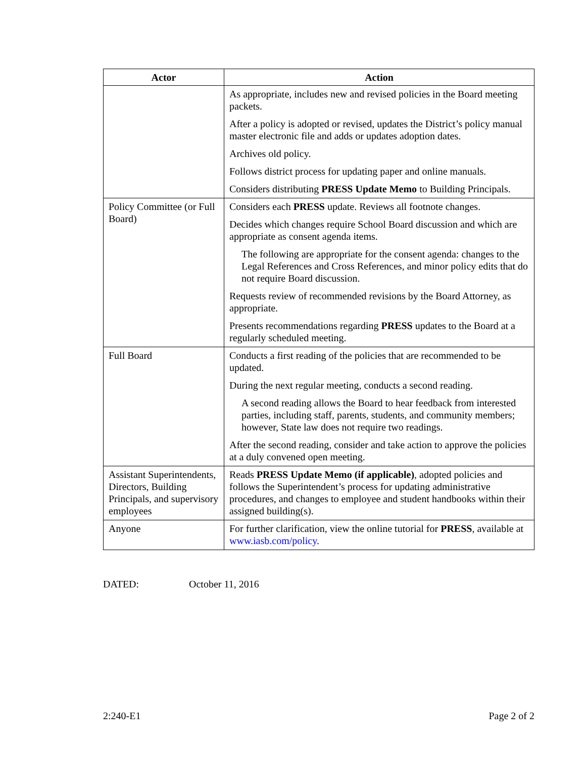| Actor | Action |
| --- | --- |
| | As appropriate, includes new and revised policies in the Board meeting packets. After a policy is adopted or revised, updates the District’s policy manual master electronic file and adds or updates adoption dates. Archives old policy. Follows district process for updating paper and online manuals. Considers distributing PRESS Update Memo to Building Principals. |
| Policy Committee (or Full Board) | Considers each PRESS update. Reviews all footnote changes. Decides which changes require School Board discussion and which are appropriate as consent agenda items. The following are appropriate for the consent agenda: changes to the Legal References and Cross References, and minor policy edits that do not require Board discussion. Requests review of recommended revisions by the Board Attorney, as appropriate. Presents recommendations regarding PRESS updates to the Board at a regularly scheduled meeting. |
| Full Board | Conducts a first reading of the policies that are recommended to be updated. During the next regular meeting, conducts a second reading. A second reading allows the Board to hear feedback from interested parties, including staff, parents, students, and community members; however, State law does not require two readings. After the second reading, consider and take action to approve the policies at a duly convened open meeting. |
| Assistant Superintendents, Directors, Building Principals, and supervisory employees | Reads PRESS Update Memo (if applicable) , adopted policies and follows the Superintendent’s process for updating administrative procedures, and changes to employee and student handbooks within their assigned building(s). |
| Anyone | For further clarification, view the online tutorial for PRESS , available at www.iasb.com/policy . |
DATED: October 11, 2016
2:240-E1 Page 2 of 2